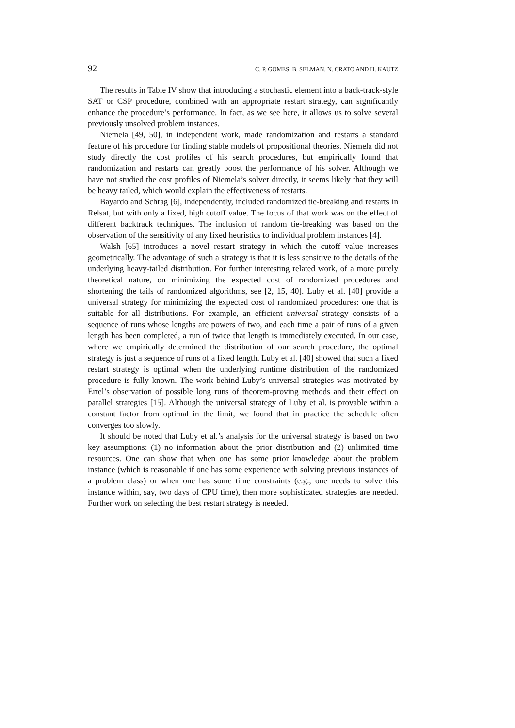92 C. P. GOMES, B. SELMAN, N. CRATO AND H. KAUTZ
The results in Table IV show that introducing a stochastic element into a back-track-style SAT or CSP procedure, combined with an appropriate restart strategy, can significantly enhance the procedure’s performance. In fact, as we see here, it allows us to solve several previously unsolved problem instances.
Niemela [49, 50], in independent work, made randomization and restarts a standard feature of his procedure for finding stable models of propositional theories. Niemela did not study directly the cost profiles of his search procedures, but empirically found that randomization and restarts can greatly boost the performance of his solver. Although we have not studied the cost profiles of Niemela’s solver directly, it seems likely that they will be heavy tailed, which would explain the effectiveness of restarts.
Bayardo and Schrag [6], independently, included randomized tie-breaking and restarts in Relsat, but with only a fixed, high cutoff value. The focus of that work was on the effect of different backtrack techniques. The inclusion of random tie-breaking was based on the observation of the sensitivity of any fixed heuristics to individual problem instances [4].
Walsh [65] introduces a novel restart strategy in which the cutoff value increases geometrically. The advantage of such a strategy is that it is less sensitive to the details of the underlying heavy-tailed distribution. For further interesting related work, of a more purely theoretical nature, on minimizing the expected cost of randomized procedures and shortening the tails of randomized algorithms, see [2, 15, 40]. Luby et al. [40] provide a universal strategy for minimizing the expected cost of randomized procedures: one that is suitable for all distributions. For example, an efficient universal strategy consists of a sequence of runs whose lengths are powers of two, and each time a pair of runs of a given length has been completed, a run of twice that length is immediately executed. In our case, where we empirically determined the distribution of our search procedure, the optimal strategy is just a sequence of runs of a fixed length. Luby et al. [40] showed that such a fixed restart strategy is optimal when the underlying runtime distribution of the randomized procedure is fully known. The work behind Luby’s universal strategies was motivated by Ertel’s observation of possible long runs of theorem-proving methods and their effect on parallel strategies [15]. Although the universal strategy of Luby et al. is provable within a constant factor from optimal in the limit, we found that in practice the schedule often converges too slowly.
It should be noted that Luby et al.’s analysis for the universal strategy is based on two key assumptions: (1) no information about the prior distribution and (2) unlimited time resources. One can show that when one has some prior knowledge about the problem instance (which is reasonable if one has some experience with solving previous instances of a problem class) or when one has some time constraints (e.g., one needs to solve this instance within, say, two days of CPU time), then more sophisticated strategies are needed. Further work on selecting the best restart strategy is needed.